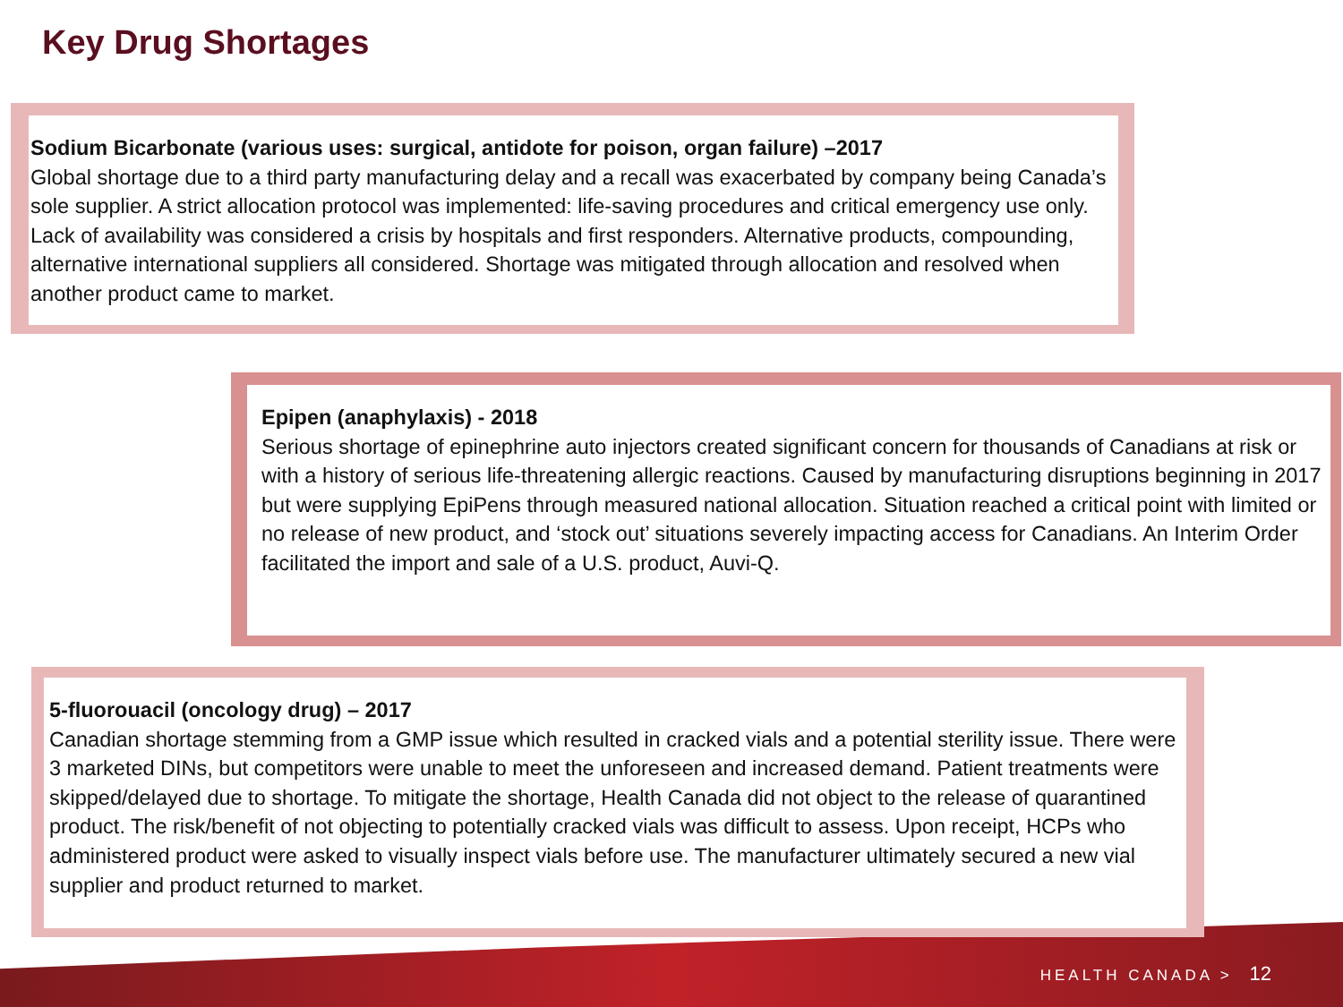Key Drug Shortages
Sodium Bicarbonate (various uses: surgical, antidote for poison, organ failure) –2017
Global shortage due to a third party manufacturing delay and a recall was exacerbated by company being Canada’s sole supplier. A strict allocation protocol was implemented: life-saving procedures and critical emergency use only. Lack of availability was considered a crisis by hospitals and first responders. Alternative products, compounding, alternative international suppliers all considered. Shortage was mitigated through allocation and resolved when another product came to market.
Epipen (anaphylaxis) - 2018
Serious shortage of epinephrine auto injectors created significant concern for thousands of Canadians at risk or with a history of serious life-threatening allergic reactions. Caused by manufacturing disruptions beginning in 2017 but were supplying EpiPens through measured national allocation. Situation reached a critical point with limited or no release of new product, and ‘stock out’ situations severely impacting access for Canadians. An Interim Order facilitated the import and sale of a U.S. product, Auvi-Q.
5-fluorouacil (oncology drug) – 2017
Canadian shortage stemming from a GMP issue which resulted in cracked vials and a potential sterility issue. There were 3 marketed DINs, but competitors were unable to meet the unforeseen and increased demand. Patient treatments were skipped/delayed due to shortage. To mitigate the shortage, Health Canada did not object to the release of quarantined product. The risk/benefit of not objecting to potentially cracked vials was difficult to assess. Upon receipt, HCPs who administered product were asked to visually inspect vials before use. The manufacturer ultimately secured a new vial supplier and product returned to market.
HEALTH CANADA > 12